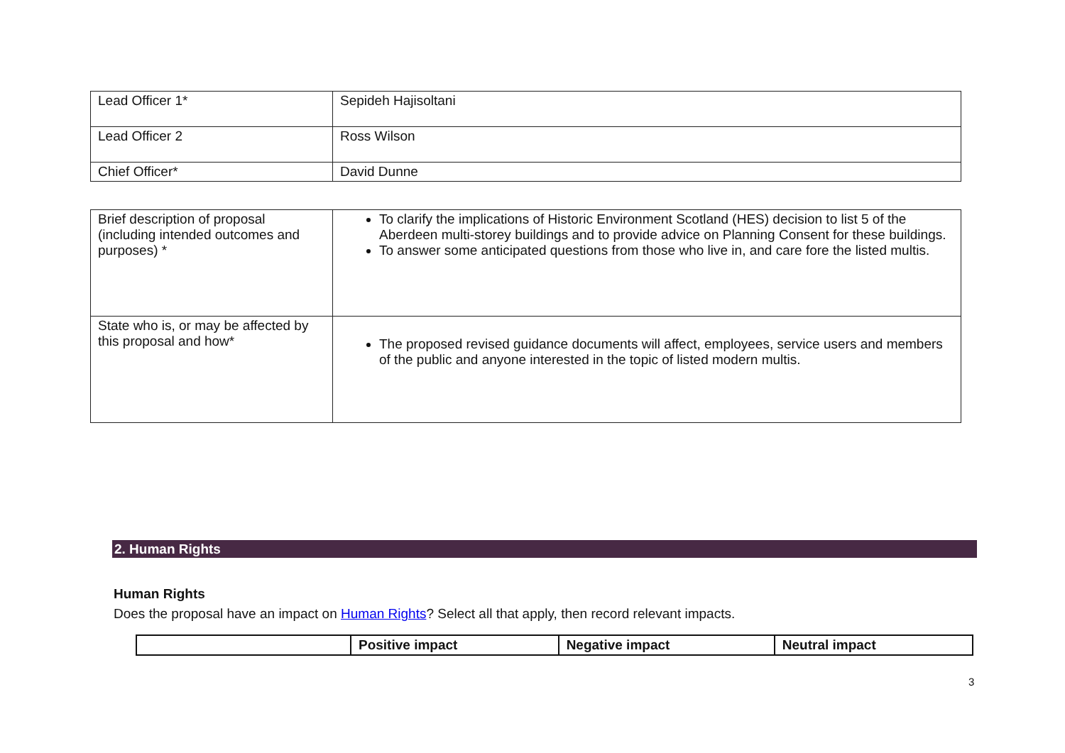| Lead Officer 1* | Sepideh Hajisoltani |
| Lead Officer 2 | Ross Wilson |
| Chief Officer* | David Dunne |
| Brief description of proposal (including intended outcomes and purposes) * | To clarify the implications of Historic Environment Scotland (HES) decision to list 5 of the Aberdeen multi-storey buildings and to provide advice on Planning Consent for these buildings. To answer some anticipated questions from those who live in, and care fore the listed multis. |
| State who is, or may be affected by this proposal and how* | The proposed revised guidance documents will affect, employees, service users and members of the public and anyone interested in the topic of listed modern multis. |
2. Human Rights
Human Rights
Does the proposal have an impact on Human Rights? Select all that apply, then record relevant impacts.
| | Positive impact | Negative impact | Neutral impact |
| --- | --- | --- | --- |
3